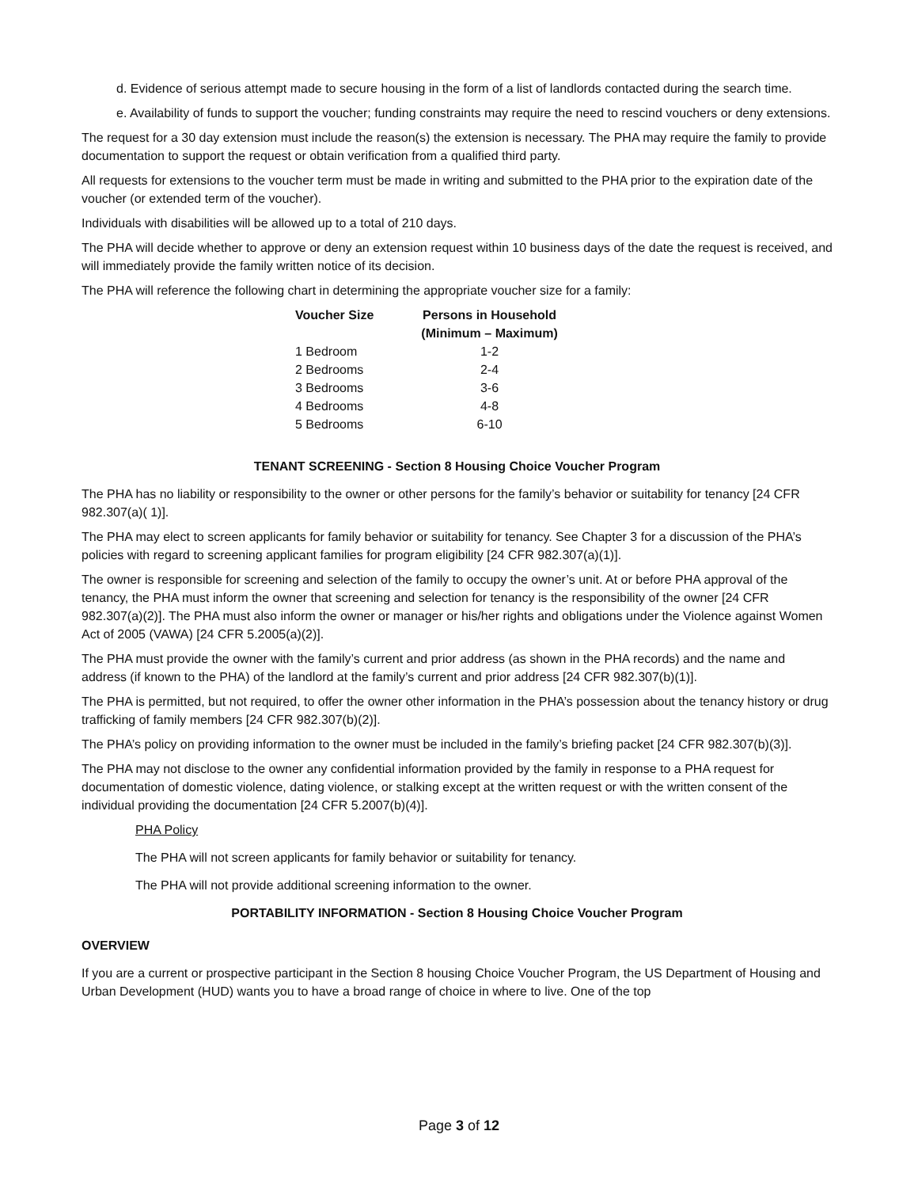d. Evidence of serious attempt made to secure housing in the form of a list of landlords contacted during the search time.
e. Availability of funds to support the voucher; funding constraints may require the need to rescind vouchers or deny extensions.
The request for a 30 day extension must include the reason(s) the extension is necessary. The PHA may require the family to provide documentation to support the request or obtain verification from a qualified third party.
All requests for extensions to the voucher term must be made in writing and submitted to the PHA prior to the expiration date of the voucher (or extended term of the voucher).
Individuals with disabilities will be allowed up to a total of 210 days.
The PHA will decide whether to approve or deny an extension request within 10 business days of the date the request is received, and will immediately provide the family written notice of its decision.
The PHA will reference the following chart in determining the appropriate voucher size for a family:
| Voucher Size | Persons in Household (Minimum – Maximum) |
| --- | --- |
| 1 Bedroom | 1-2 |
| 2 Bedrooms | 2-4 |
| 3 Bedrooms | 3-6 |
| 4 Bedrooms | 4-8 |
| 5 Bedrooms | 6-10 |
TENANT SCREENING - Section 8 Housing Choice Voucher Program
The PHA has no liability or responsibility to the owner or other persons for the family’s behavior or suitability for tenancy [24 CFR 982.307(a)( 1)].
The PHA may elect to screen applicants for family behavior or suitability for tenancy. See Chapter 3 for a discussion of the PHA’s policies with regard to screening applicant families for program eligibility [24 CFR 982.307(a)(1)].
The owner is responsible for screening and selection of the family to occupy the owner’s unit. At or before PHA approval of the tenancy, the PHA must inform the owner that screening and selection for tenancy is the responsibility of the owner [24 CFR 982.307(a)(2)]. The PHA must also inform the owner or manager or his/her rights and obligations under the Violence against Women Act of 2005 (VAWA) [24 CFR 5.2005(a)(2)].
The PHA must provide the owner with the family’s current and prior address (as shown in the PHA records) and the name and address (if known to the PHA) of the landlord at the family’s current and prior address [24 CFR 982.307(b)(1)].
The PHA is permitted, but not required, to offer the owner other information in the PHA’s possession about the tenancy history or drug trafficking of family members [24 CFR 982.307(b)(2)].
The PHA’s policy on providing information to the owner must be included in the family’s briefing packet [24 CFR 982.307(b)(3)].
The PHA may not disclose to the owner any confidential information provided by the family in response to a PHA request for documentation of domestic violence, dating violence, or stalking except at the written request or with the written consent of the individual providing the documentation [24 CFR 5.2007(b)(4)].
PHA Policy
The PHA will not screen applicants for family behavior or suitability for tenancy.
The PHA will not provide additional screening information to the owner.
PORTABILITY INFORMATION - Section 8 Housing Choice Voucher Program
OVERVIEW
If you are a current or prospective participant in the Section 8 housing Choice Voucher Program, the US Department of Housing and Urban Development (HUD) wants you to have a broad range of choice in where to live. One of the top
Page 3 of 12